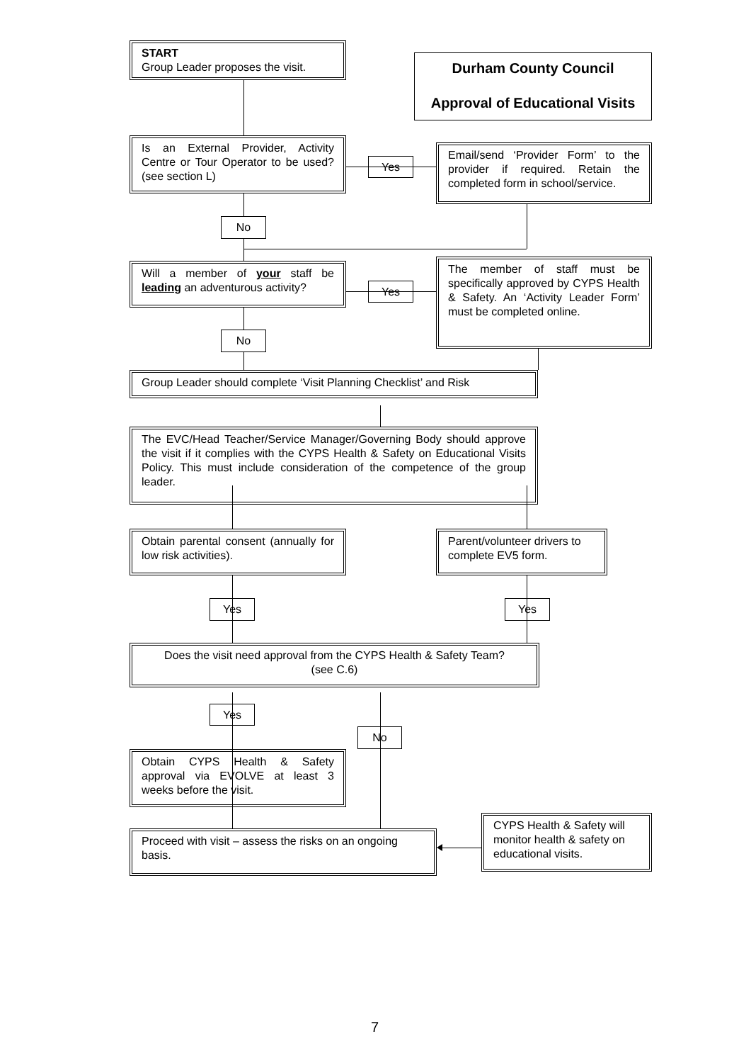START
Group Leader proposes the visit.
Durham County Council
Approval of Educational Visits
Is an External Provider, Activity Centre or Tour Operator to be used? (see section L)
Yes
Email/send ‘Provider Form’ to the provider if required. Retain the completed form in school/service.
No
Will a member of your staff be leading an adventurous activity?
Yes
The member of staff must be specifically approved by CYPS Health & Safety. An ‘Activity Leader Form’ must be completed online.
No
Group Leader should complete ‘Visit Planning Checklist’ and Risk
The EVC/Head Teacher/Service Manager/Governing Body should approve the visit if it complies with the CYPS Health & Safety on Educational Visits Policy. This must include consideration of the competence of the group leader.
Obtain parental consent (annually for low risk activities).
Parent/volunteer drivers to complete EV5 form.
Yes
Yes
Does the visit need approval from the CYPS Health & Safety Team?
(see C.6)
Yes
No
Obtain CYPS Health & Safety approval via EVOLVE at least 3 weeks before the visit.
Proceed with visit – assess the risks on an ongoing basis.
CYPS Health & Safety will monitor health & safety on educational visits.
7